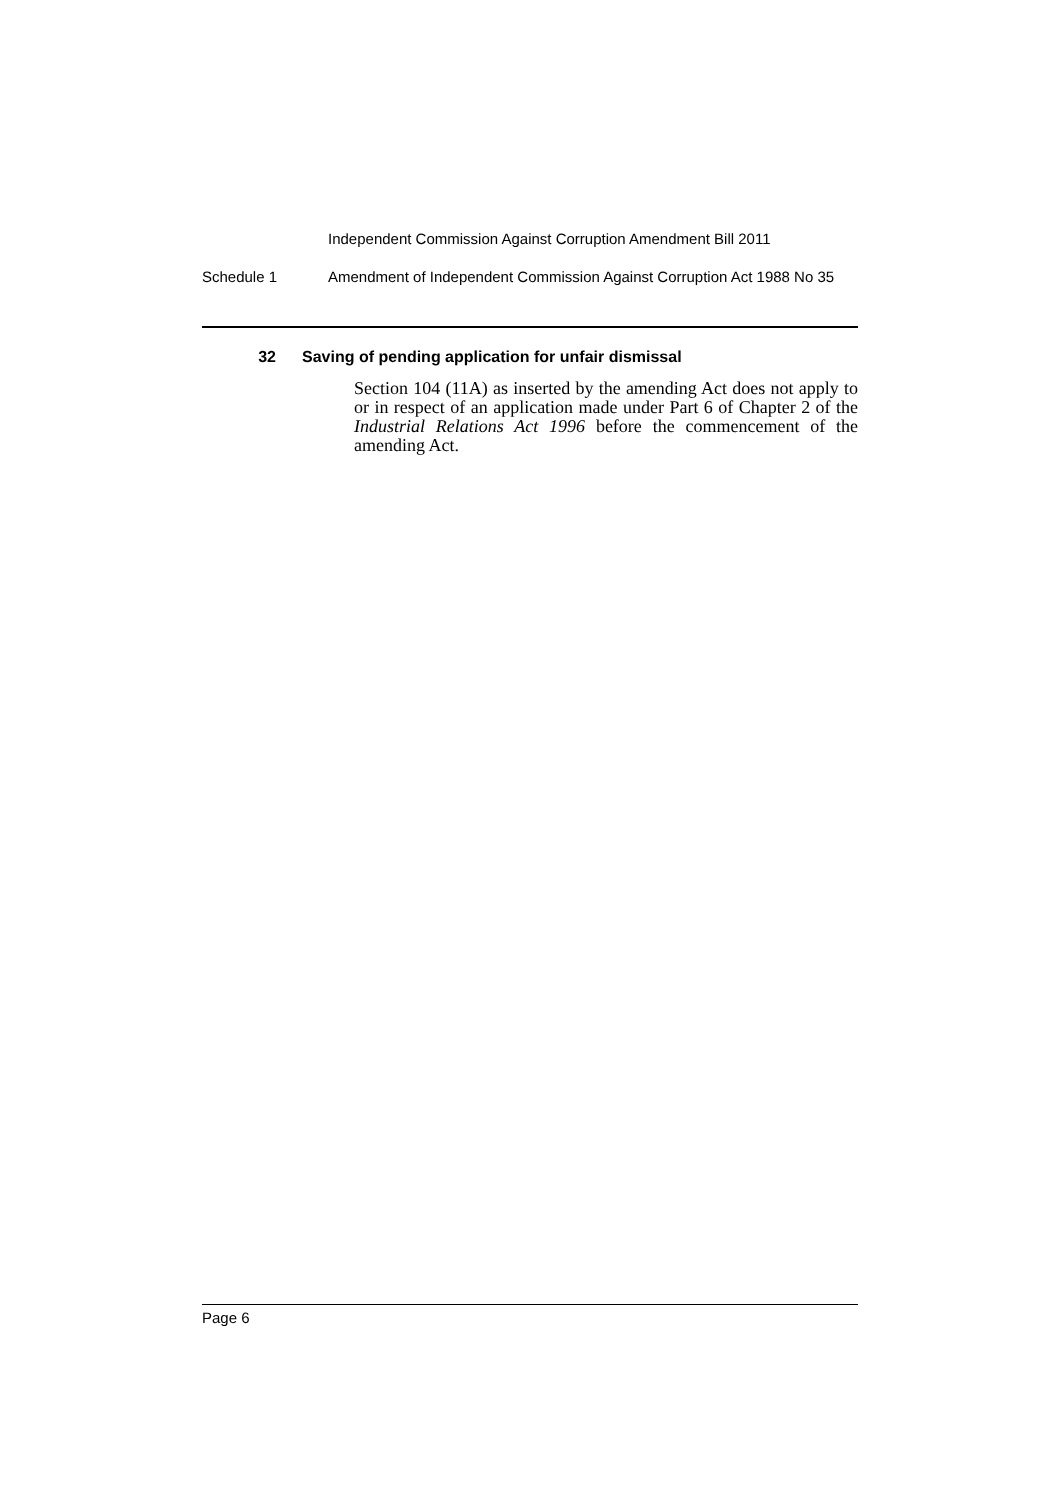Independent Commission Against Corruption Amendment Bill 2011
Schedule 1 Amendment of Independent Commission Against Corruption Act 1988 No 35
32 Saving of pending application for unfair dismissal
Section 104 (11A) as inserted by the amending Act does not apply to or in respect of an application made under Part 6 of Chapter 2 of the Industrial Relations Act 1996 before the commencement of the amending Act.
Page 6